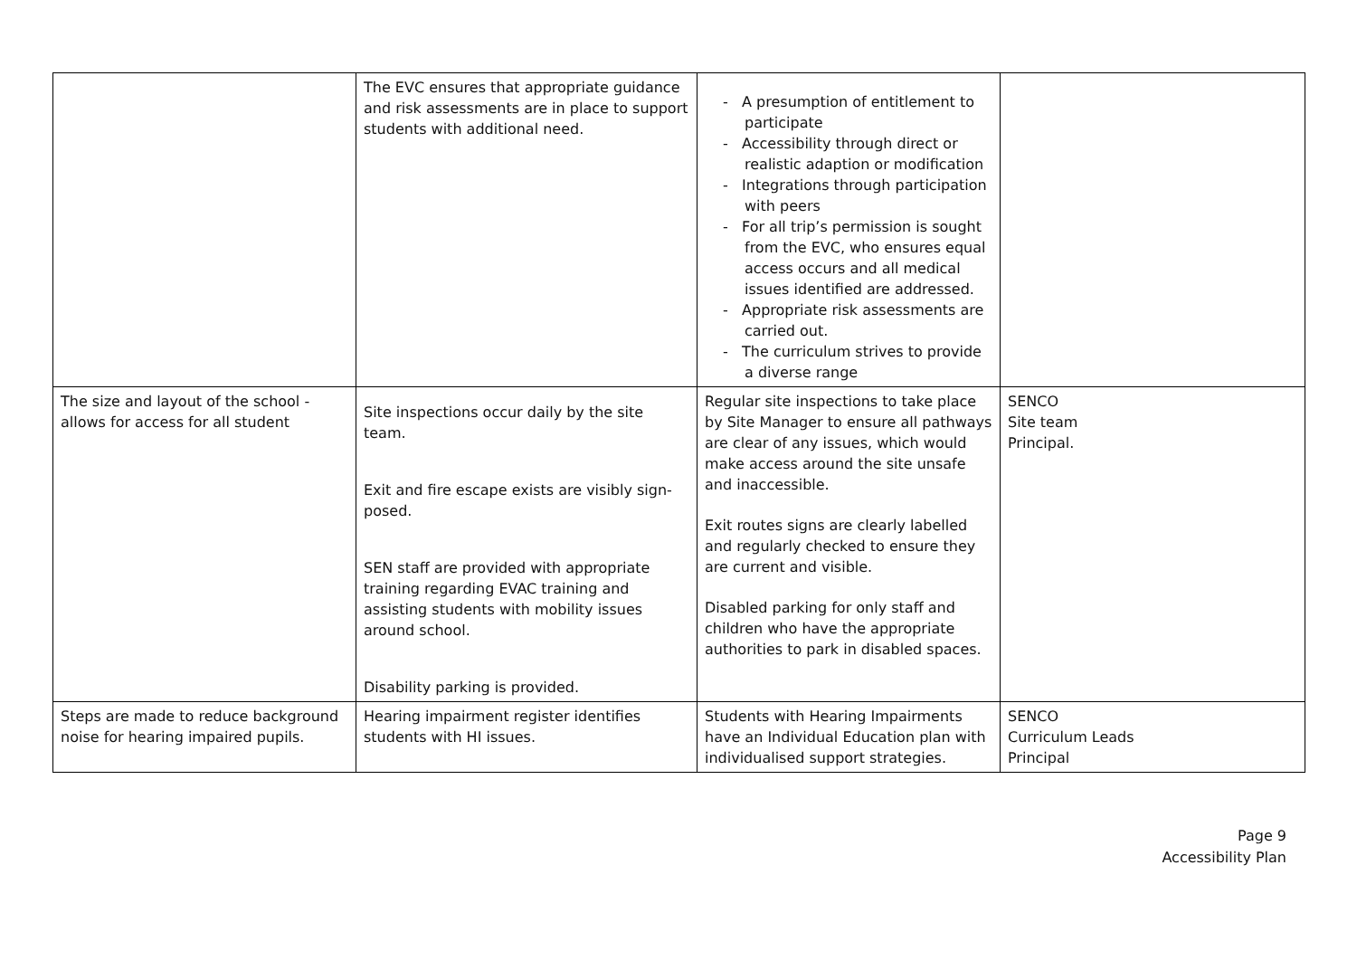| | The EVC ensures that appropriate guidance and risk assessments are in place to support students with additional need. | - A presumption of entitlement to participate - Accessibility through direct or realistic adaption or modification - Integrations through participation with peers - For all trip’s permission is sought from the EVC, who ensures equal access occurs and all medical issues identified are addressed. - Appropriate risk assessments are carried out. - The curriculum strives to provide a diverse range | |
| The size and layout of the school - allows for access for all student | Site inspections occur daily by the site team. Exit and fire escape exists are visibly sign-posed. SEN staff are provided with appropriate training regarding EVAC training and assisting students with mobility issues around school. Disability parking is provided. | Regular site inspections to take place by Site Manager to ensure all pathways are clear of any issues, which would make access around the site unsafe and inaccessible. Exit routes signs are clearly labelled and regularly checked to ensure they are current and visible. Disabled parking for only staff and children who have the appropriate authorities to park in disabled spaces. | SENCO Site team Principal. |
| Steps are made to reduce background noise for hearing impaired pupils. | Hearing impairment register identifies students with HI issues. | Students with Hearing Impairments have an Individual Education plan with individualised support strategies. | SENCO Curriculum Leads Principal |
Page 9
Accessibility Plan